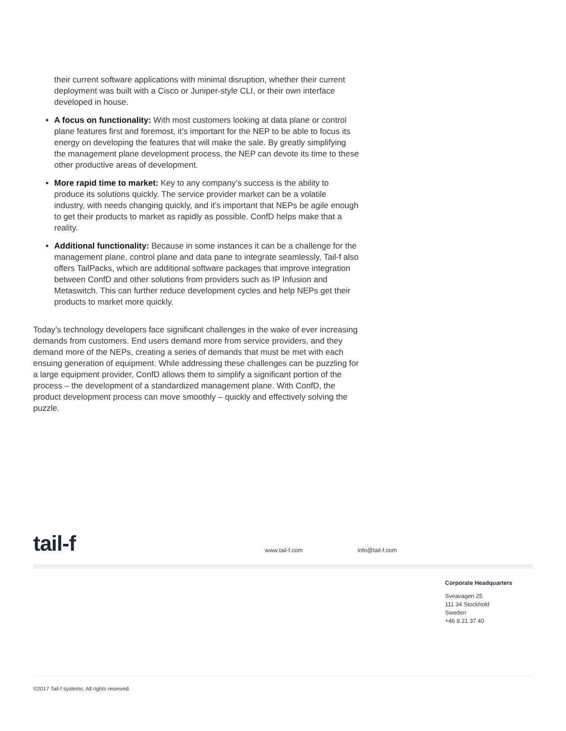their current software applications with minimal disruption, whether their current deployment was built with a Cisco or Juniper-style CLI, or their own interface developed in house.
A focus on functionality: With most customers looking at data plane or control plane features first and foremost, it’s important for the NEP to be able to focus its energy on developing the features that will make the sale. By greatly simplifying the management plane development process, the NEP can devote its time to these other productive areas of development.
More rapid time to market: Key to any company’s success is the ability to produce its solutions quickly. The service provider market can be a volatile industry, with needs changing quickly, and it’s important that NEPs be agile enough to get their products to market as rapidly as possible. ConfD helps make that a reality.
Additional functionality: Because in some instances it can be a challenge for the management plane, control plane and data pane to integrate seamlessly, Tail-f also offers TailPacks, which are additional software packages that improve integration between ConfD and other solutions from providers such as IP Infusion and Metaswitch. This can further reduce development cycles and help NEPs get their products to market more quickly.
Today’s technology developers face significant challenges in the wake of ever increasing demands from customers. End users demand more from service providers, and they demand more of the NEPs, creating a series of demands that must be met with each ensuing generation of equipment. While addressing these challenges can be puzzling for a large equipment provider, ConfD allows them to simplify a significant portion of the process – the development of a standardized management plane. With ConfD, the product development process can move smoothly – quickly and effectively solving the puzzle.
tail-f www.tail-f.com info@tail-f.com
Corporate Headquarters
Sveavagen 25
111 34 Stockhold
Sweden
+46 8 21 37 40
©2017 Tail-f systems. All rights reserved.